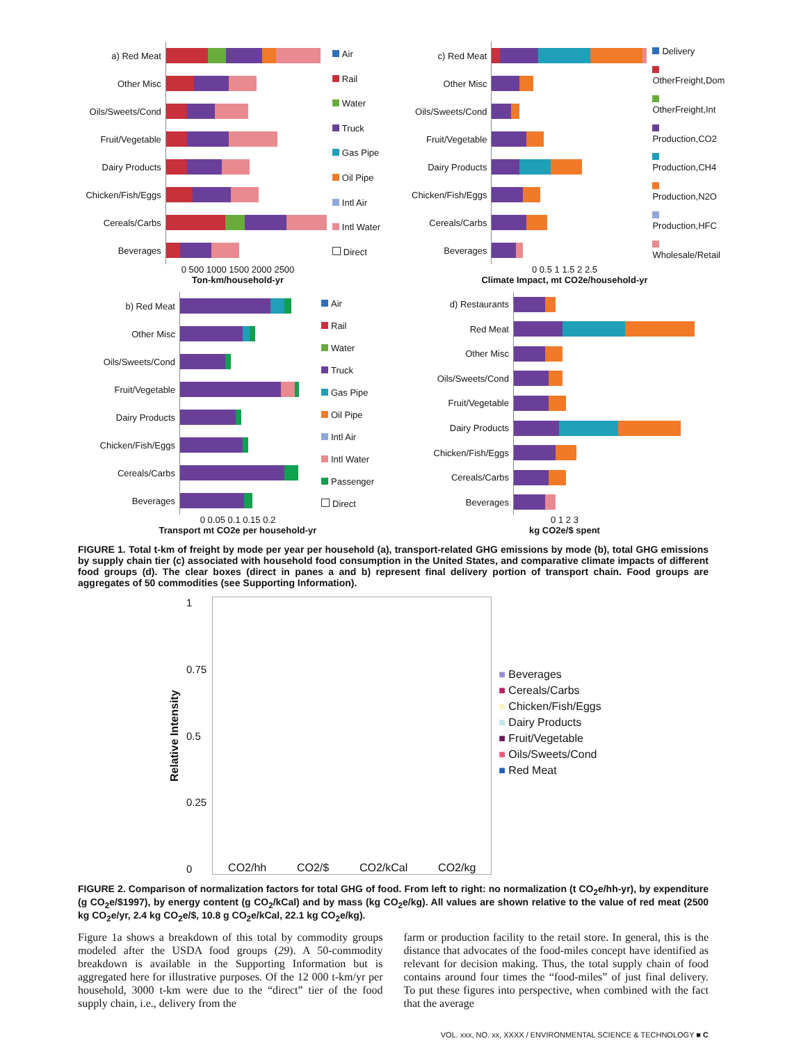a) Red Meat
Other Misc
Oils/Sweets/Cond
Fruit/Vegetable
Dairy Products
Chicken/Fish/Eggs
Cereals/Carbs
Beverages
Air
Rail
Water
Truck
Gas Pipe
Oil Pipe
Intl Air
Intl Water
Direct
0 500 1000 1500 2000 2500
Ton-km/household-yr
c) Red Meat
Other Misc
Oils/Sweets/Cond
Fruit/Vegetable
Dairy Products
Chicken/Fish/Eggs
Cereals/Carbs
Beverages
Delivery
OtherFreight,Dom
OtherFreight,Int
Production,CO2
Production,CH4
Production,N2O
Production,HFC
Wholesale/Retail
0 0.5 1 1.5 2 2.5
Climate Impact, mt CO2e/household-yr
b) Red Meat
Other Misc
Oils/Sweets/Cond
Fruit/Vegetable
Dairy Products
Chicken/Fish/Eggs
Cereals/Carbs
Beverages
Air
Rail
Water
Truck
Gas Pipe
Oil Pipe
Intl Air
Intl Water
Passenger
Direct
0 0.05 0.1 0.15 0.2
Transport mt CO2e per household-yr
d) Restaurants
Red Meat
Other Misc
Oils/Sweets/Cond
Fruit/Vegetable
Dairy Products
Chicken/Fish/Eggs
Cereals/Carbs
Beverages
0 1 2 3
kg CO2e/$ spent
FIGURE 1. Total t-km of freight by mode per year per household (a), transport-related GHG emissions by mode (b), total GHG emissions by supply chain tier (c) associated with household food consumption in the United States, and comparative climate impacts of different food groups (d). The clear boxes (direct in panes a and b) represent final delivery portion of transport chain. Food groups are aggregates of 50 commodities (see Supporting Information).
Relative Intensity
1
0.75
0.5
0.25
0
CO2/hh
CO2/$
CO2/kCal
CO2/kg
■ Beverages
■ Cereals/Carbs
■ Chicken/Fish/Eggs
■ Dairy Products
■ Fruit/Vegetable
■ Oils/Sweets/Cond
■ Red Meat
FIGURE 2. Comparison of normalization factors for total GHG of food. From left to right: no normalization (t CO<sub>2</sub>e/hh-yr), by expenditure (g CO<sub>2</sub>e/$1997), by energy content (g CO<sub>2</sub>/kCal) and by mass (kg CO<sub>2</sub>e/kg). All values are shown relative to the value of red meat (2500 kg CO<sub>2</sub>e/yr, 2.4 kg CO<sub>2</sub>e/$, 10.8 g CO<sub>2</sub>e/kCal, 22.1 kg CO<sub>2</sub>e/kg).
Figure 1a shows a breakdown of this total by commodity groups modeled after the USDA food groups (29). A 50-commodity breakdown is available in the Supporting Information but is aggregated here for illustrative purposes. Of the 12 000 t-km/yr per household, 3000 t-km were due to the “direct” tier of the food supply chain, i.e., delivery from the
farm or production facility to the retail store. In general, this is the distance that advocates of the food-miles concept have identified as relevant for decision making. Thus, the total supply chain of food contains around four times the “food-miles” of just final delivery. To put these figures into perspective, when combined with the fact that the average
VOL. xxx, NO. xx, XXXX / ENVIRONMENTAL SCIENCE & TECHNOLOGY ■ C